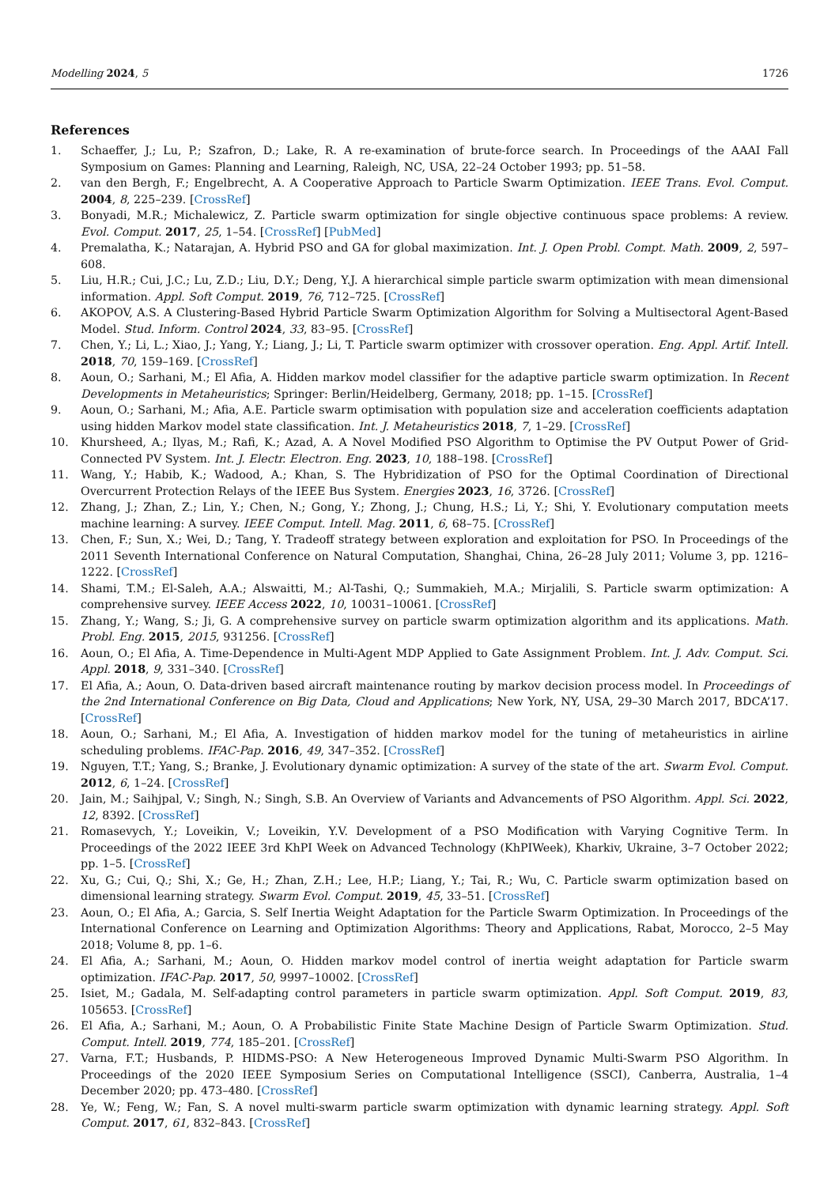Modelling 2024, 5 1726
References
1. Schaeffer, J.; Lu, P.; Szafron, D.; Lake, R. A re-examination of brute-force search. In Proceedings of the AAAI Fall Symposium on Games: Planning and Learning, Raleigh, NC, USA, 22–24 October 1993; pp. 51–58.
2. van den Bergh, F.; Engelbrecht, A. A Cooperative Approach to Particle Swarm Optimization. IEEE Trans. Evol. Comput. 2004, 8, 225–239. [CrossRef]
3. Bonyadi, M.R.; Michalewicz, Z. Particle swarm optimization for single objective continuous space problems: A review. Evol. Comput. 2017, 25, 1–54. [CrossRef] [PubMed]
4. Premalatha, K.; Natarajan, A. Hybrid PSO and GA for global maximization. Int. J. Open Probl. Compt. Math. 2009, 2, 597–608.
5. Liu, H.R.; Cui, J.C.; Lu, Z.D.; Liu, D.Y.; Deng, Y.J. A hierarchical simple particle swarm optimization with mean dimensional information. Appl. Soft Comput. 2019, 76, 712–725. [CrossRef]
6. AKOPOV, A.S. A Clustering-Based Hybrid Particle Swarm Optimization Algorithm for Solving a Multisectoral Agent-Based Model. Stud. Inform. Control 2024, 33, 83–95. [CrossRef]
7. Chen, Y.; Li, L.; Xiao, J.; Yang, Y.; Liang, J.; Li, T. Particle swarm optimizer with crossover operation. Eng. Appl. Artif. Intell. 2018, 70, 159–169. [CrossRef]
8. Aoun, O.; Sarhani, M.; El Afia, A. Hidden markov model classifier for the adaptive particle swarm optimization. In Recent Developments in Metaheuristics; Springer: Berlin/Heidelberg, Germany, 2018; pp. 1–15. [CrossRef]
9. Aoun, O.; Sarhani, M.; Afia, A.E. Particle swarm optimisation with population size and acceleration coefficients adaptation using hidden Markov model state classification. Int. J. Metaheuristics 2018, 7, 1–29. [CrossRef]
10. Khursheed, A.; Ilyas, M.; Rafi, K.; Azad, A. A Novel Modified PSO Algorithm to Optimise the PV Output Power of Grid-Connected PV System. Int. J. Electr. Electron. Eng. 2023, 10, 188–198. [CrossRef]
11. Wang, Y.; Habib, K.; Wadood, A.; Khan, S. The Hybridization of PSO for the Optimal Coordination of Directional Overcurrent Protection Relays of the IEEE Bus System. Energies 2023, 16, 3726. [CrossRef]
12. Zhang, J.; Zhan, Z.; Lin, Y.; Chen, N.; Gong, Y.; Zhong, J.; Chung, H.S.; Li, Y.; Shi, Y. Evolutionary computation meets machine learning: A survey. IEEE Comput. Intell. Mag. 2011, 6, 68–75. [CrossRef]
13. Chen, F.; Sun, X.; Wei, D.; Tang, Y. Tradeoff strategy between exploration and exploitation for PSO. In Proceedings of the 2011 Seventh International Conference on Natural Computation, Shanghai, China, 26–28 July 2011; Volume 3, pp. 1216–1222. [CrossRef]
14. Shami, T.M.; El-Saleh, A.A.; Alswaitti, M.; Al-Tashi, Q.; Summakieh, M.A.; Mirjalili, S. Particle swarm optimization: A comprehensive survey. IEEE Access 2022, 10, 10031–10061. [CrossRef]
15. Zhang, Y.; Wang, S.; Ji, G. A comprehensive survey on particle swarm optimization algorithm and its applications. Math. Probl. Eng. 2015, 2015, 931256. [CrossRef]
16. Aoun, O.; El Afia, A. Time-Dependence in Multi-Agent MDP Applied to Gate Assignment Problem. Int. J. Adv. Comput. Sci. Appl. 2018, 9, 331–340. [CrossRef]
17. El Afia, A.; Aoun, O. Data-driven based aircraft maintenance routing by markov decision process model. In Proceedings of the 2nd International Conference on Big Data, Cloud and Applications; New York, NY, USA, 29–30 March 2017, BDCA’17. [CrossRef]
18. Aoun, O.; Sarhani, M.; El Afia, A. Investigation of hidden markov model for the tuning of metaheuristics in airline scheduling problems. IFAC-Pap. 2016, 49, 347–352. [CrossRef]
19. Nguyen, T.T.; Yang, S.; Branke, J. Evolutionary dynamic optimization: A survey of the state of the art. Swarm Evol. Comput. 2012, 6, 1–24. [CrossRef]
20. Jain, M.; Saihjpal, V.; Singh, N.; Singh, S.B. An Overview of Variants and Advancements of PSO Algorithm. Appl. Sci. 2022, 12, 8392. [CrossRef]
21. Romasevych, Y.; Loveikin, V.; Loveikin, Y.V. Development of a PSO Modification with Varying Cognitive Term. In Proceedings of the 2022 IEEE 3rd KhPI Week on Advanced Technology (KhPIWeek), Kharkiv, Ukraine, 3–7 October 2022; pp. 1–5. [CrossRef]
22. Xu, G.; Cui, Q.; Shi, X.; Ge, H.; Zhan, Z.H.; Lee, H.P.; Liang, Y.; Tai, R.; Wu, C. Particle swarm optimization based on dimensional learning strategy. Swarm Evol. Comput. 2019, 45, 33–51. [CrossRef]
23. Aoun, O.; El Afia, A.; Garcia, S. Self Inertia Weight Adaptation for the Particle Swarm Optimization. In Proceedings of the International Conference on Learning and Optimization Algorithms: Theory and Applications, Rabat, Morocco, 2–5 May 2018; Volume 8, pp. 1–6.
24. El Afia, A.; Sarhani, M.; Aoun, O. Hidden markov model control of inertia weight adaptation for Particle swarm optimization. IFAC-Pap. 2017, 50, 9997–10002. [CrossRef]
25. Isiet, M.; Gadala, M. Self-adapting control parameters in particle swarm optimization. Appl. Soft Comput. 2019, 83, 105653. [CrossRef]
26. El Afia, A.; Sarhani, M.; Aoun, O. A Probabilistic Finite State Machine Design of Particle Swarm Optimization. Stud. Comput. Intell. 2019, 774, 185–201. [CrossRef]
27. Varna, F.T.; Husbands, P. HIDMS-PSO: A New Heterogeneous Improved Dynamic Multi-Swarm PSO Algorithm. In Proceedings of the 2020 IEEE Symposium Series on Computational Intelligence (SSCI), Canberra, Australia, 1–4 December 2020; pp. 473–480. [CrossRef]
28. Ye, W.; Feng, W.; Fan, S. A novel multi-swarm particle swarm optimization with dynamic learning strategy. Appl. Soft Comput. 2017, 61, 832–843. [CrossRef]